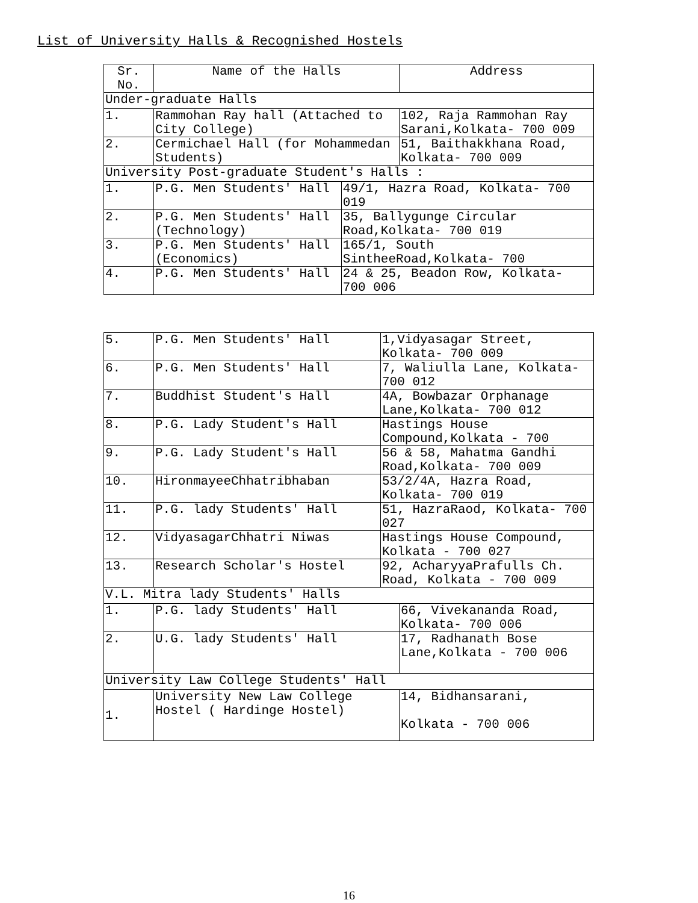List of University Halls & Recognished Hostels
| Sr. No. | Name of the Halls | | Address |
| Under-graduate Halls | | | |
| 1. | Rammohan Ray hall (Attached to City College) | | 102, Raja Rammohan Ray Sarani,Kolkata- 700 009 |
| 2. | Cermichael Hall (for Mohammedan Students) | | 51, Baithakkhana Road, Kolkata- 700 009 |
| University Post-graduate Student's Halls : | | | |
| 1. | P.G. Men Students' Hall | 49/1, Hazra Road, Kolkata- 700 019 | |
| 2. | P.G. Men Students' Hall (Technology) | 35, Ballygunge Circular Road,Kolkata- 700 019 | |
| 3. | P.G. Men Students' Hall (Economics) | 165/1, South SintheeRoad,Kolkata- 700 | |
| 4. | P.G. Men Students' Hall | 24 & 25, Beadon Row, Kolkata- 700 006 | |
| 5. | P.G. Men Students' Hall | 1,Vidyasagar Street, Kolkata- 700 009 | |
| 6. | P.G. Men Students' Hall | 7, Waliulla Lane, Kolkata- 700 012 | |
| 7. | Buddhist Student's Hall | 4A, Bowbazar Orphanage Lane,Kolkata- 700 012 | |
| 8. | P.G. Lady Student's Hall | Hastings House Compound,Kolkata - 700 | |
| 9. | P.G. Lady Student's Hall | 56 & 58, Mahatma Gandhi Road,Kolkata- 700 009 | |
| 10. | HironmayeeChhatribhaban | 53/2/4A, Hazra Road, Kolkata- 700 019 | |
| 11. | P.G. lady Students' Hall | 51, HazraRaod, Kolkata- 700 027 | |
| 12. | VidyasagarChhatri Niwas | Hastings House Compound, Kolkata - 700 027 | |
| 13. | Research Scholar's Hostel | 92, AcharyyaPrafulls Ch. Road, Kolkata - 700 009 | |
| V.L. Mitra lady Students' Halls | | | |
| 1. | P.G. lady Students' Hall | | 66, Vivekananda Road, Kolkata- 700 006 |
| 2. | U.G. lady Students' Hall | | 17, Radhanath Bose Lane,Kolkata - 700 006 |
| University Law College Students' Hall | | | |
| 1. | University New Law College Hostel ( Hardinge Hostel) | | 14, Bidhansarani, Kolkata - 700 006 |
16